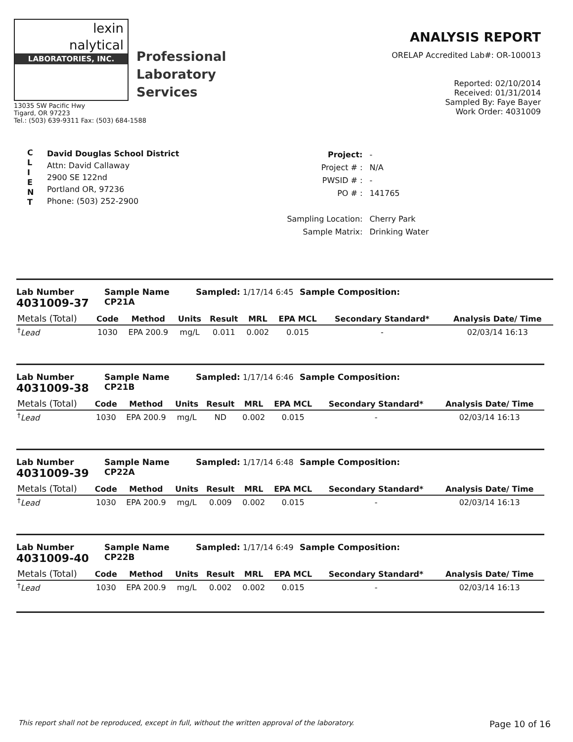lexin
nalytical
LABORATORIES, INC.
Professional
Laboratory
Services
13035 SW Pacific Hwy
Tigard, OR 97223
Tel.: (503) 639-9311 Fax: (503) 684-1588
ANALYSIS REPORT
ORELAP Accredited Lab#: OR-100013
Reported: 02/10/2014
Received: 01/31/2014
Sampled By: Faye Bayer
Work Order: 4031009
C
L
I
E
N
T
David Douglas School District
Attn: David Callaway
2900 SE 122nd
Portland OR, 97236
Phone: (503) 252-2900
| Project: | - |
| Project # : | N/A |
| PWSID # : | - |
| PO # : | 141765 |
| Sampling Location: | Cherry Park |
| Sample Matrix: | Drinking Water |
Lab Number
4031009-37
Sample Name
CP21A
Sampled: 1/17/14 6:45 Sample Composition:
| Metals (Total) | Code | Method | Units | Result | MRL | EPA MCL | Secondary Standard* | Analysis Date/ Time |
| --- | --- | --- | --- | --- | --- | --- | --- | --- |
| <sup>†</sup> Lead | 1030 | EPA 200.9 | mg/L | 0.011 | 0.002 | 0.015 | - | 02/03/14 16:13 |
Lab Number
4031009-38
Sample Name
CP21B
Sampled: 1/17/14 6:46 Sample Composition:
| Metals (Total) | Code | Method | Units | Result | MRL | EPA MCL | Secondary Standard* | Analysis Date/ Time |
| --- | --- | --- | --- | --- | --- | --- | --- | --- |
| <sup>†</sup> Lead | 1030 | EPA 200.9 | mg/L | ND | 0.002 | 0.015 | - | 02/03/14 16:13 |
Lab Number
4031009-39
Sample Name
CP22A
Sampled: 1/17/14 6:48 Sample Composition:
| Metals (Total) | Code | Method | Units | Result | MRL | EPA MCL | Secondary Standard* | Analysis Date/ Time |
| --- | --- | --- | --- | --- | --- | --- | --- | --- |
| <sup>†</sup> Lead | 1030 | EPA 200.9 | mg/L | 0.009 | 0.002 | 0.015 | - | 02/03/14 16:13 |
Lab Number
4031009-40
Sample Name
CP22B
Sampled: 1/17/14 6:49 Sample Composition:
| Metals (Total) | Code | Method | Units | Result | MRL | EPA MCL | Secondary Standard* | Analysis Date/ Time |
| --- | --- | --- | --- | --- | --- | --- | --- | --- |
| <sup>†</sup> Lead | 1030 | EPA 200.9 | mg/L | 0.002 | 0.002 | 0.015 | - | 02/03/14 16:13 |
This report shall not be reproduced, except in full, without the written approval of the laboratory. Page 10 of 16